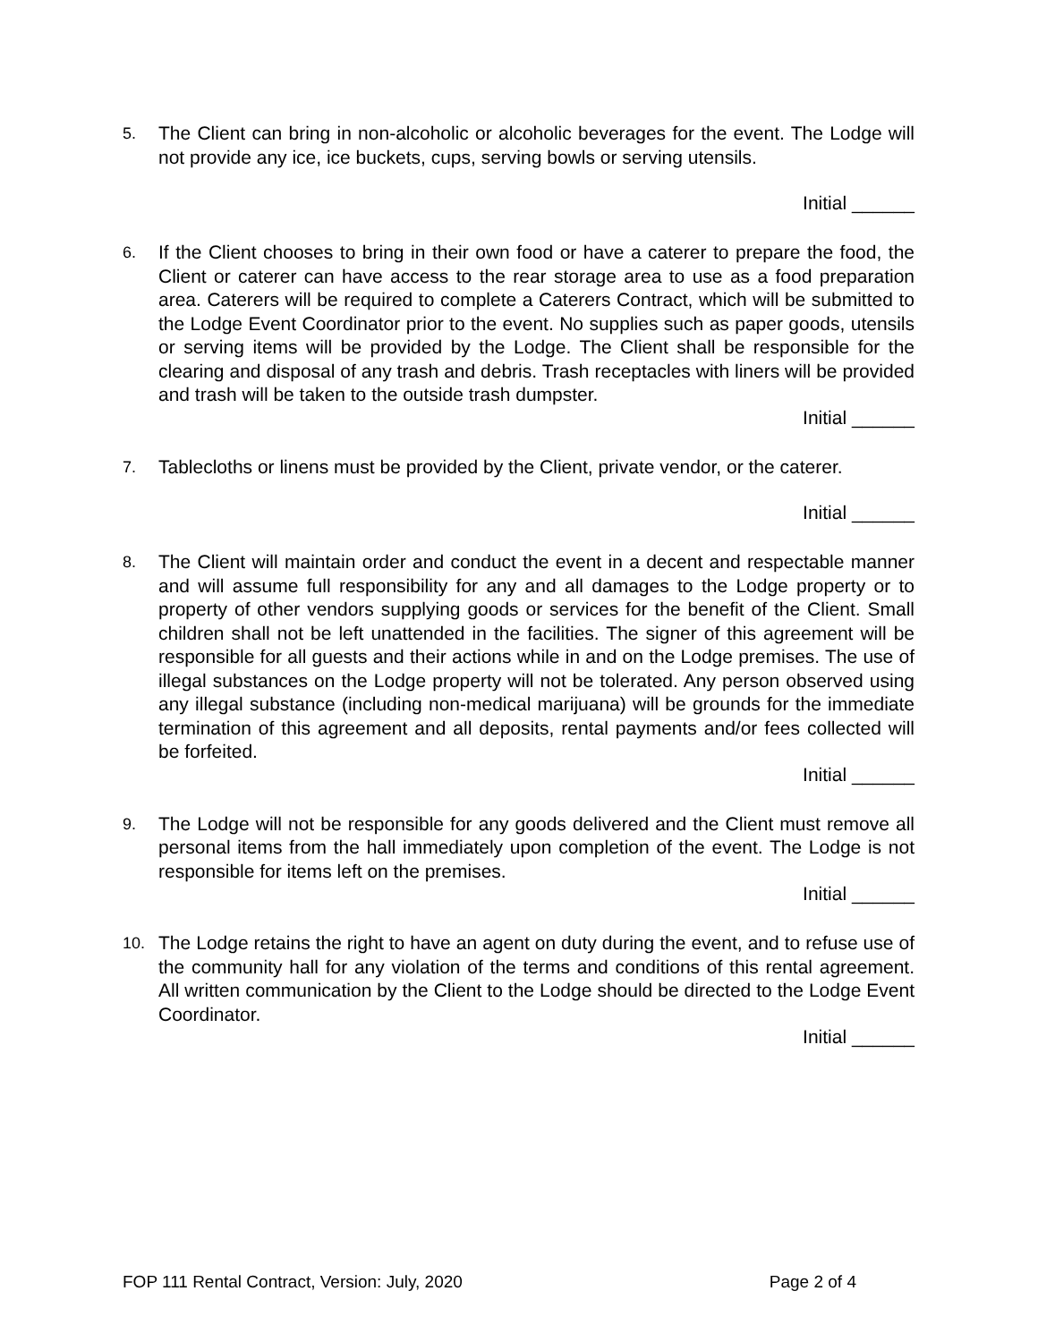5. The Client can bring in non-alcoholic or alcoholic beverages for the event. The Lodge will not provide any ice, ice buckets, cups, serving bowls or serving utensils.
Initial ______
6. If the Client chooses to bring in their own food or have a caterer to prepare the food, the Client or caterer can have access to the rear storage area to use as a food preparation area. Caterers will be required to complete a Caterers Contract, which will be submitted to the Lodge Event Coordinator prior to the event. No supplies such as paper goods, utensils or serving items will be provided by the Lodge. The Client shall be responsible for the clearing and disposal of any trash and debris. Trash receptacles with liners will be provided and trash will be taken to the outside trash dumpster.
Initial ______
7. Tablecloths or linens must be provided by the Client, private vendor, or the caterer.
Initial ______
8. The Client will maintain order and conduct the event in a decent and respectable manner and will assume full responsibility for any and all damages to the Lodge property or to property of other vendors supplying goods or services for the benefit of the Client. Small children shall not be left unattended in the facilities. The signer of this agreement will be responsible for all guests and their actions while in and on the Lodge premises. The use of illegal substances on the Lodge property will not be tolerated. Any person observed using any illegal substance (including non-medical marijuana) will be grounds for the immediate termination of this agreement and all deposits, rental payments and/or fees collected will be forfeited.
Initial ______
9. The Lodge will not be responsible for any goods delivered and the Client must remove all personal items from the hall immediately upon completion of the event. The Lodge is not responsible for items left on the premises.
Initial ______
10. The Lodge retains the right to have an agent on duty during the event, and to refuse use of the community hall for any violation of the terms and conditions of this rental agreement. All written communication by the Client to the Lodge should be directed to the Lodge Event Coordinator.
Initial ______
FOP 111 Rental Contract, Version: July, 2020 Page 2 of 4